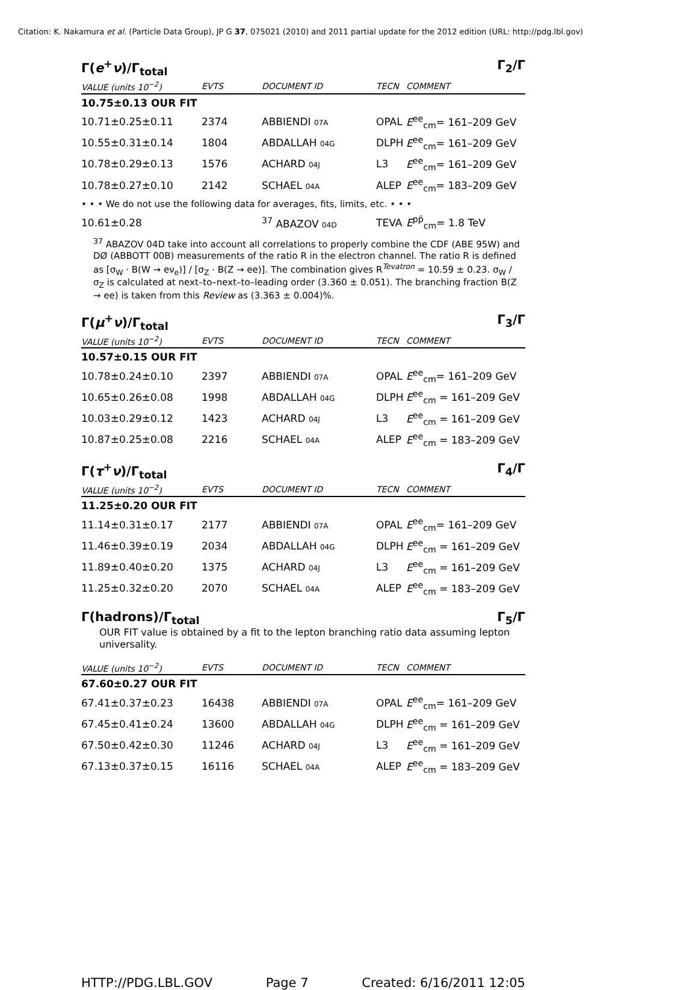Citation: K. Nakamura et al. (Particle Data Group), JP G 37, 075021 (2010) and 2011 partial update for the 2012 edition (URL: http://pdg.lbl.gov)
Γ(e<sup>+</sup>ν)/Γ<sub>total</sub> Γ<sub>2</sub>/Γ
| VALUE (units 10<sup>−2</sup>) | EVTS | DOCUMENT ID | TECN | COMMENT |
| --- | --- | --- | --- | --- |
| 10.75±0.13 OUR FIT | | | | |
| 10.71±0.25±0.11 | 2374 | ABBIENDI 07A | OPAL | E<sup>ee</sup><sub>cm</sub>= 161–209 GeV |
| 10.55±0.31±0.14 | 1804 | ABDALLAH 04G | DLPH | E<sup>ee</sup><sub>cm</sub>= 161–209 GeV |
| 10.78±0.29±0.13 | 1576 | ACHARD 04J | L3 | E<sup>ee</sup><sub>cm</sub>= 161–209 GeV |
| 10.78±0.27±0.10 | 2142 | SCHAEL 04A | ALEP | E<sup>ee</sup><sub>cm</sub>= 183–209 GeV |
| • • • We do not use the following data for averages, fits, limits, etc. • • • | | | | |
| 10.61±0.28 | | <sup>37</sup> ABAZOV 04D | TEVA | E<sup>pp̄</sup><sub>cm</sub>= 1.8 TeV |
<sup>37</sup> ABAZOV 04D take into account all correlations to properly combine the CDF (ABE 95W) and DØ (ABBOTT 00B) measurements of the ratio R in the electron channel. The ratio R is defined as [σ<sub>W</sub> · B(W → eν<sub>e</sub>)] / [σ<sub>Z</sub> · B(Z → ee)]. The combination gives R<sup>Tevatron</sup> = 10.59 ± 0.23. σ<sub>W</sub> / σ<sub>Z</sub> is calculated at next–to–next–to–leading order (3.360 ± 0.051). The branching fraction B(Z → ee) is taken from this Review as (3.363 ± 0.004)%.
Γ(μ<sup>+</sup>ν)/Γ<sub>total</sub> Γ<sub>3</sub>/Γ
| VALUE (units 10<sup>−2</sup>) | EVTS | DOCUMENT ID | TECN | COMMENT |
| --- | --- | --- | --- | --- |
| 10.57±0.15 OUR FIT | | | | |
| 10.78±0.24±0.10 | 2397 | ABBIENDI 07A | OPAL | E<sup>ee</sup><sub>cm</sub>= 161–209 GeV |
| 10.65±0.26±0.08 | 1998 | ABDALLAH 04G | DLPH | E<sup>ee</sup><sub>cm</sub> = 161–209 GeV |
| 10.03±0.29±0.12 | 1423 | ACHARD 04J | L3 | E<sup>ee</sup><sub>cm</sub> = 161–209 GeV |
| 10.87±0.25±0.08 | 2216 | SCHAEL 04A | ALEP | E<sup>ee</sup><sub>cm</sub> = 183–209 GeV |
Γ(τ<sup>+</sup>ν)/Γ<sub>total</sub> Γ<sub>4</sub>/Γ
| VALUE (units 10<sup>−2</sup>) | EVTS | DOCUMENT ID | TECN | COMMENT |
| --- | --- | --- | --- | --- |
| 11.25±0.20 OUR FIT | | | | |
| 11.14±0.31±0.17 | 2177 | ABBIENDI 07A | OPAL | E<sup>ee</sup><sub>cm</sub>= 161–209 GeV |
| 11.46±0.39±0.19 | 2034 | ABDALLAH 04G | DLPH | E<sup>ee</sup><sub>cm</sub> = 161–209 GeV |
| 11.89±0.40±0.20 | 1375 | ACHARD 04J | L3 | E<sup>ee</sup><sub>cm</sub> = 161–209 GeV |
| 11.25±0.32±0.20 | 2070 | SCHAEL 04A | ALEP | E<sup>ee</sup><sub>cm</sub> = 183–209 GeV |
Γ(hadrons)/Γ<sub>total</sub> Γ<sub>5</sub>/Γ
OUR FIT value is obtained by a fit to the lepton branching ratio data assuming lepton universality.
| VALUE (units 10<sup>−2</sup>) | EVTS | DOCUMENT ID | TECN | COMMENT |
| --- | --- | --- | --- | --- |
| 67.60±0.27 OUR FIT | | | | |
| 67.41±0.37±0.23 | 16438 | ABBIENDI 07A | OPAL | E<sup>ee</sup><sub>cm</sub>= 161–209 GeV |
| 67.45±0.41±0.24 | 13600 | ABDALLAH 04G | DLPH | E<sup>ee</sup><sub>cm</sub> = 161–209 GeV |
| 67.50±0.42±0.30 | 11246 | ACHARD 04J | L3 | E<sup>ee</sup><sub>cm</sub> = 161–209 GeV |
| 67.13±0.37±0.15 | 16116 | SCHAEL 04A | ALEP | E<sup>ee</sup><sub>cm</sub> = 183–209 GeV |
HTTP://PDG.LBL.GOV Page 7 Created: 6/16/2011 12:05